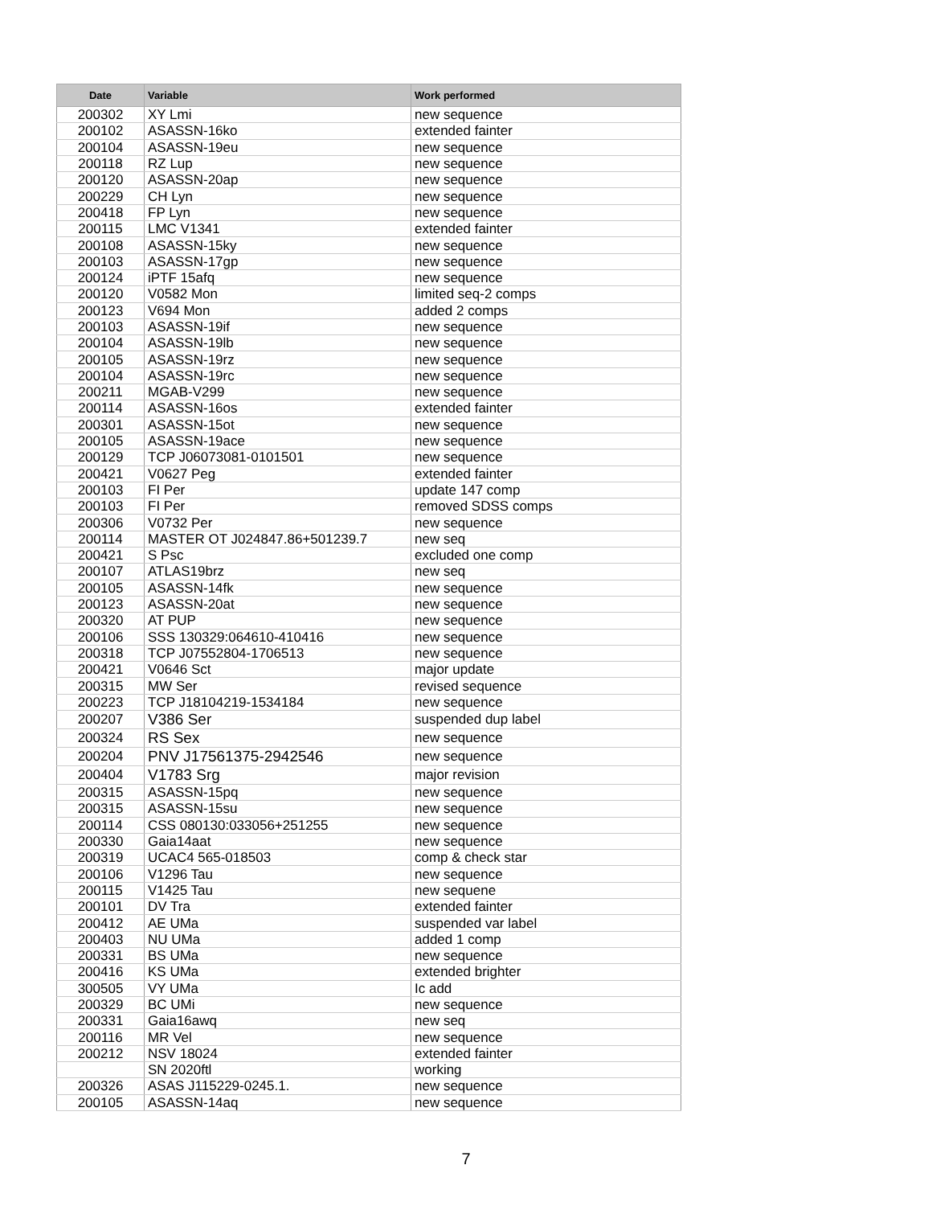| Date | Variable | Work performed |
| --- | --- | --- |
| 200302 | XY Lmi | new sequence |
| 200102 | ASASSN-16ko | extended fainter |
| 200104 | ASASSN-19eu | new sequence |
| 200118 | RZ Lup | new sequence |
| 200120 | ASASSN-20ap | new sequence |
| 200229 | CH Lyn | new sequence |
| 200418 | FP Lyn | new sequence |
| 200115 | LMC V1341 | extended fainter |
| 200108 | ASASSN-15ky | new sequence |
| 200103 | ASASSN-17gp | new sequence |
| 200124 | iPTF 15afq | new sequence |
| 200120 | V0582 Mon | limited seq-2 comps |
| 200123 | V694 Mon | added 2 comps |
| 200103 | ASASSN-19if | new sequence |
| 200104 | ASASSN-19lb | new sequence |
| 200105 | ASASSN-19rz | new sequence |
| 200104 | ASASSN-19rc | new sequence |
| 200211 | MGAB-V299 | new sequence |
| 200114 | ASASSN-16os | extended fainter |
| 200301 | ASASSN-15ot | new sequence |
| 200105 | ASASSN-19ace | new sequence |
| 200129 | TCP J06073081-0101501 | new sequence |
| 200421 | V0627 Peg | extended fainter |
| 200103 | FI Per | update 147 comp |
| 200103 | FI Per | removed SDSS comps |
| 200306 | V0732 Per | new sequence |
| 200114 | MASTER OT J024847.86+501239.7 | new seq |
| 200421 | S Psc | excluded one comp |
| 200107 | ATLAS19brz | new seq |
| 200105 | ASASSN-14fk | new sequence |
| 200123 | ASASSN-20at | new sequence |
| 200320 | AT PUP | new sequence |
| 200106 | SSS 130329:064610-410416 | new sequence |
| 200318 | TCP J07552804-1706513 | new sequence |
| 200421 | V0646 Sct | major update |
| 200315 | MW Ser | revised sequence |
| 200223 | TCP J18104219-1534184 | new sequence |
| 200207 | V386 Ser | suspended dup label |
| 200324 | RS Sex | new sequence |
| 200204 | PNV J17561375-2942546 | new sequence |
| 200404 | V1783 Srg | major revision |
| 200315 | ASASSN-15pq | new sequence |
| 200315 | ASASSN-15su | new sequence |
| 200114 | CSS 080130:033056+251255 | new sequence |
| 200330 | Gaia14aat | new sequence |
| 200319 | UCAC4 565-018503 | comp & check star |
| 200106 | V1296 Tau | new sequence |
| 200115 | V1425 Tau | new sequene |
| 200101 | DV Tra | extended fainter |
| 200412 | AE UMa | suspended var label |
| 200403 | NU UMa | added 1 comp |
| 200331 | BS UMa | new sequence |
| 200416 | KS UMa | extended brighter |
| 300505 | VY UMa | Ic add |
| 200329 | BC UMi | new sequence |
| 200331 | Gaia16awq | new seq |
| 200116 | MR Vel | new sequence |
| 200212 | NSV 18024 | extended fainter |
| | SN 2020ftl | working |
| 200326 | ASAS J115229-0245.1. | new sequence |
| 200105 | ASASSN-14aq | new sequence |
7